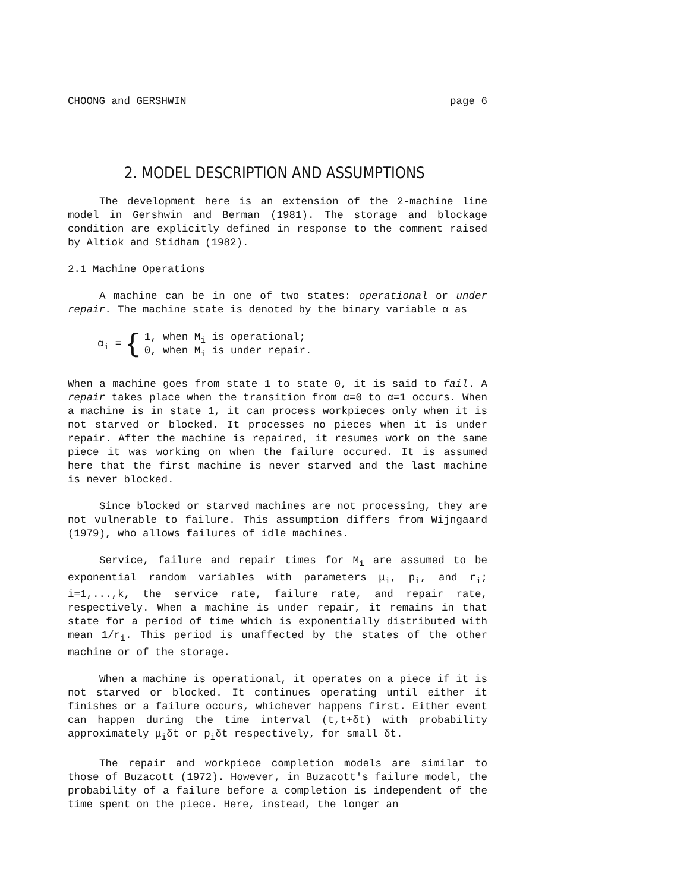CHOONG and GERSHWIN page 6
2. MODEL DESCRIPTION AND ASSUMPTIONS
The development here is an extension of the 2-machine line model in Gershwin and Berman (1981). The storage and blockage condition are explicitly defined in response to the comment raised by Altiok and Stidham (1982).
2.1 Machine Operations
A machine can be in one of two states: operational or under repair. The machine state is denoted by the binary variable α as
α<sub>i</sub> = { 1, when M<sub>i</sub> is operational;
0, when M<sub>i</sub> is under repair.
When a machine goes from state 1 to state 0, it is said to fail. A repair takes place when the transition from α=0 to α=1 occurs. When a machine is in state 1, it can process workpieces only when it is not starved or blocked. It processes no pieces when it is under repair. After the machine is repaired, it resumes work on the same piece it was working on when the failure occured. It is assumed here that the first machine is never starved and the last machine is never blocked.
Since blocked or starved machines are not processing, they are not vulnerable to failure. This assumption differs from Wijngaard (1979), who allows failures of idle machines.
Service, failure and repair times for M<sub>i</sub> are assumed to be exponential random variables with parameters μ<sub>i</sub>, p<sub>i</sub>, and r<sub>i</sub>; i=1,...,k, the service rate, failure rate, and repair rate, respectively. When a machine is under repair, it remains in that state for a period of time which is exponentially distributed with mean 1/r<sub>i</sub>. This period is unaffected by the states of the other machine or of the storage.
When a machine is operational, it operates on a piece if it is not starved or blocked. It continues operating until either it finishes or a failure occurs, whichever happens first. Either event can happen during the time interval (t,t+δt) with probability approximately μ<sub>i</sub>δt or p<sub>i</sub>δt respectively, for small δt.
The repair and workpiece completion models are similar to those of Buzacott (1972). However, in Buzacott's failure model, the probability of a failure before a completion is independent of the time spent on the piece. Here, instead, the longer an